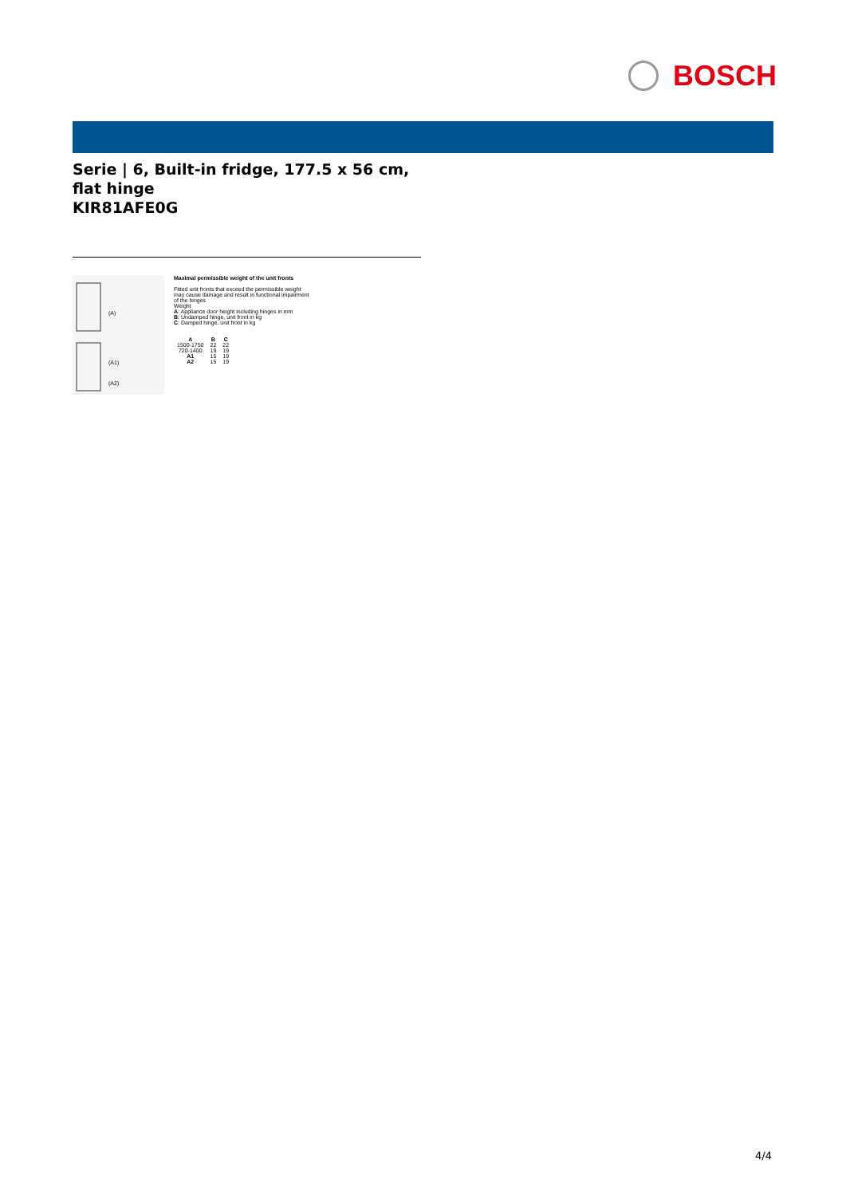BOSCH
Serie | 6, Built-in fridge, 177.5 x 56 cm, flat hinge
KIR81AFE0G
(A)
(A1)
(A2)
Maximal permissible weight of the unit fronts
Fitted unit fronts that exceed the permissible weight
may cause damage and result in functional impairment
of the hinges
Weight
A: Appliance door height including hinges in mm
B: Undamped hinge, unit front in kg
C: Damped hinge, unit front in kg
| A | B | C |
| --- | --- | --- |
| 1500-1750 | 22 | 22 |
| 720-1400 | 19 | 19 |
| A1 | 15 | 19 |
| A2 | 15 | 19 |
4/4